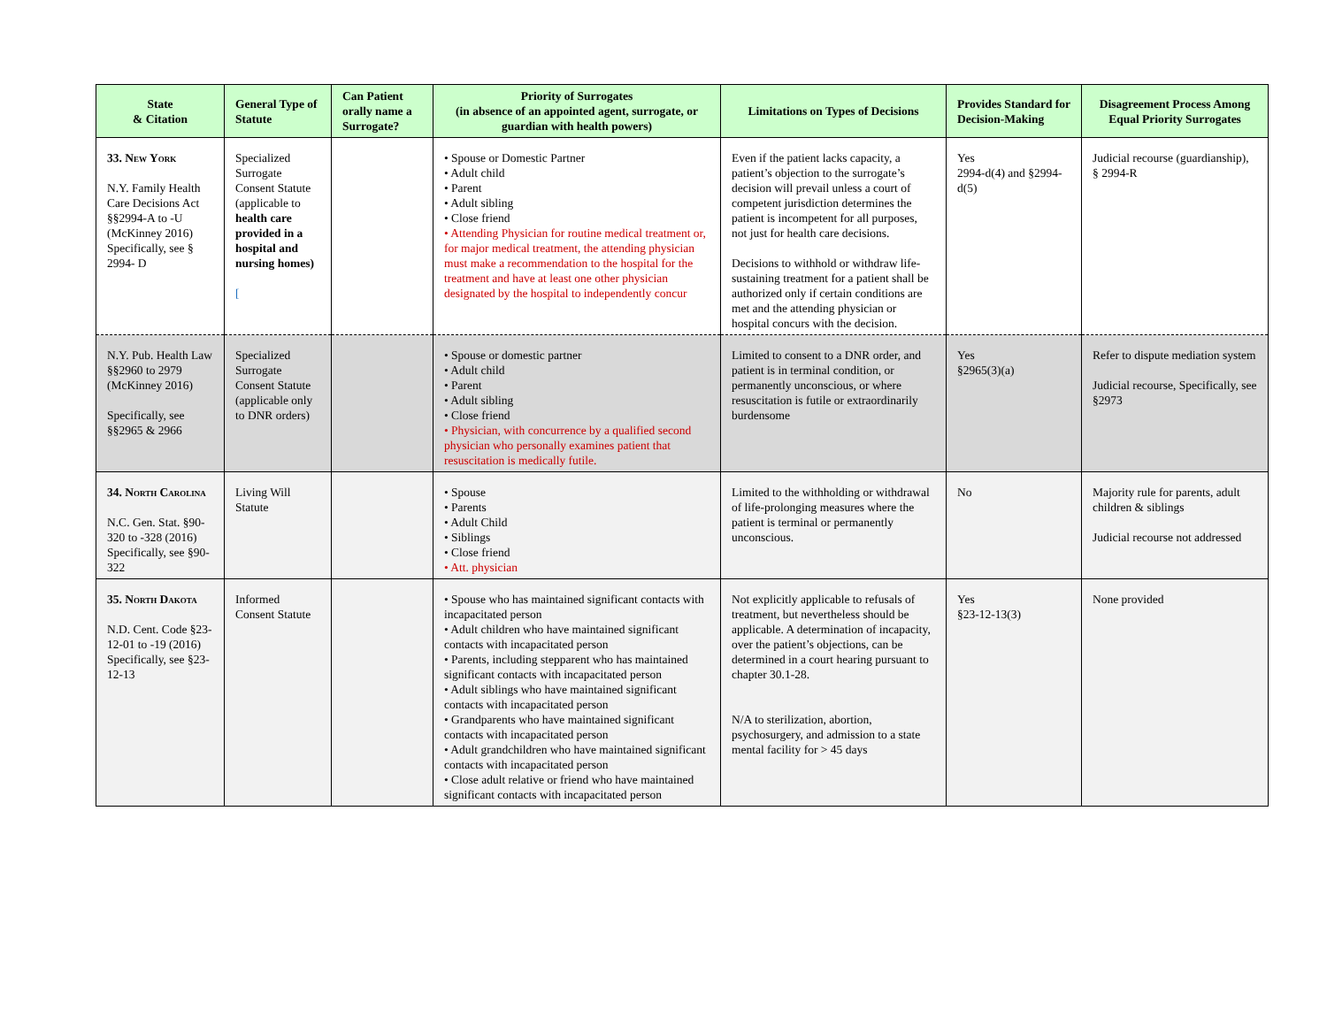| State & Citation | General Type of Statute | Can Patient orally name a Surrogate? | Priority of Surrogates (in absence of an appointed agent, surrogate, or guardian with health powers) | Limitations on Types of Decisions | Provides Standard for Decision-Making | Disagreement Process Among Equal Priority Surrogates |
| --- | --- | --- | --- | --- | --- | --- |
| 33. New York N.Y. Family Health Care Decisions Act §§2994-A to -U (McKinney 2016) Specifically, see § 2994- D | Specialized Surrogate Consent Statute (applicable to health care provided in a hospital and nursing homes) [ | | • Spouse or Domestic Partner • Adult child • Parent • Adult sibling • Close friend • Attending Physician for routine medical treatment or, for major medical treatment, the attending physician must make a recommendation to the hospital for the treatment and have at least one other physician designated by the hospital to independently concur | Even if the patient lacks capacity, a patient’s objection to the surrogate’s decision will prevail unless a court of competent jurisdiction determines the patient is incompetent for all purposes, not just for health care decisions. Decisions to withhold or withdraw life-sustaining treatment for a patient shall be authorized only if certain conditions are met and the attending physician or hospital concurs with the decision. | Yes 2994-d(4) and §2994-d(5) | Judicial recourse (guardianship), § 2994-R |
| N.Y. Pub. Health Law §§2960 to 2979 (McKinney 2016) Specifically, see §§2965 & 2966 | Specialized Surrogate Consent Statute (applicable only to DNR orders) | | • Spouse or domestic partner • Adult child • Parent • Adult sibling • Close friend • Physician, with concurrence by a qualified second physician who personally examines patient that resuscitation is medically futile. | Limited to consent to a DNR order, and patient is in terminal condition, or permanently unconscious, or where resuscitation is futile or extraordinarily burdensome | Yes §2965(3)(a) | Refer to dispute mediation system Judicial recourse, Specifically, see §2973 |
| 34. North Carolina N.C. Gen. Stat. §90-320 to -328 (2016) Specifically, see §90-322 | Living Will Statute | | • Spouse • Parents • Adult Child • Siblings • Close friend • Att. physician | Limited to the withholding or withdrawal of life-prolonging measures where the patient is terminal or permanently unconscious. | No | Majority rule for parents, adult children & siblings Judicial recourse not addressed |
| 35. North Dakota N.D. Cent. Code §23-12-01 to -19 (2016) Specifically, see §23-12-13 | Informed Consent Statute | | • Spouse who has maintained significant contacts with incapacitated person • Adult children who have maintained significant contacts with incapacitated person • Parents, including stepparent who has maintained significant contacts with incapacitated person • Adult siblings who have maintained significant contacts with incapacitated person • Grandparents who have maintained significant contacts with incapacitated person • Adult grandchildren who have maintained significant contacts with incapacitated person • Close adult relative or friend who have maintained significant contacts with incapacitated person | Not explicitly applicable to refusals of treatment, but nevertheless should be applicable. A determination of incapacity, over the patient’s objections, can be determined in a court hearing pursuant to chapter 30.1-28. N/A to sterilization, abortion, psychosurgery, and admission to a state mental facility for > 45 days | Yes §23-12-13(3) | None provided |